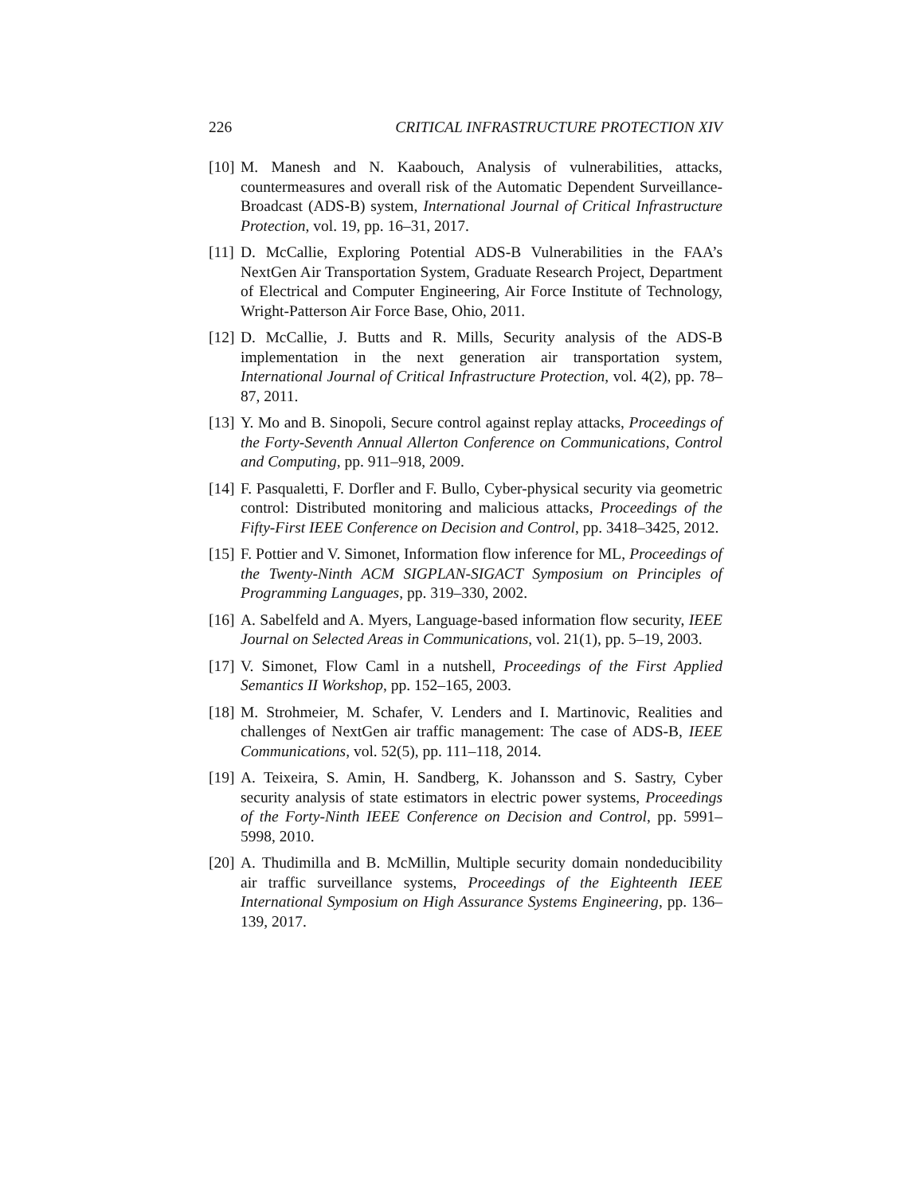226 CRITICAL INFRASTRUCTURE PROTECTION XIV
[10] M. Manesh and N. Kaabouch, Analysis of vulnerabilities, attacks, countermeasures and overall risk of the Automatic Dependent Surveillance-Broadcast (ADS-B) system, International Journal of Critical Infrastructure Protection, vol. 19, pp. 16–31, 2017.
[11] D. McCallie, Exploring Potential ADS-B Vulnerabilities in the FAA’s NextGen Air Transportation System, Graduate Research Project, Department of Electrical and Computer Engineering, Air Force Institute of Technology, Wright-Patterson Air Force Base, Ohio, 2011.
[12] D. McCallie, J. Butts and R. Mills, Security analysis of the ADS-B implementation in the next generation air transportation system, International Journal of Critical Infrastructure Protection, vol. 4(2), pp. 78–87, 2011.
[13] Y. Mo and B. Sinopoli, Secure control against replay attacks, Proceedings of the Forty-Seventh Annual Allerton Conference on Communications, Control and Computing, pp. 911–918, 2009.
[14] F. Pasqualetti, F. Dorfler and F. Bullo, Cyber-physical security via geometric control: Distributed monitoring and malicious attacks, Proceedings of the Fifty-First IEEE Conference on Decision and Control, pp. 3418–3425, 2012.
[15] F. Pottier and V. Simonet, Information flow inference for ML, Proceedings of the Twenty-Ninth ACM SIGPLAN-SIGACT Symposium on Principles of Programming Languages, pp. 319–330, 2002.
[16] A. Sabelfeld and A. Myers, Language-based information flow security, IEEE Journal on Selected Areas in Communications, vol. 21(1), pp. 5–19, 2003.
[17] V. Simonet, Flow Caml in a nutshell, Proceedings of the First Applied Semantics II Workshop, pp. 152–165, 2003.
[18] M. Strohmeier, M. Schafer, V. Lenders and I. Martinovic, Realities and challenges of NextGen air traffic management: The case of ADS-B, IEEE Communications, vol. 52(5), pp. 111–118, 2014.
[19] A. Teixeira, S. Amin, H. Sandberg, K. Johansson and S. Sastry, Cyber security analysis of state estimators in electric power systems, Proceedings of the Forty-Ninth IEEE Conference on Decision and Control, pp. 5991–5998, 2010.
[20] A. Thudimilla and B. McMillin, Multiple security domain nondeducibility air traffic surveillance systems, Proceedings of the Eighteenth IEEE International Symposium on High Assurance Systems Engineering, pp. 136–139, 2017.